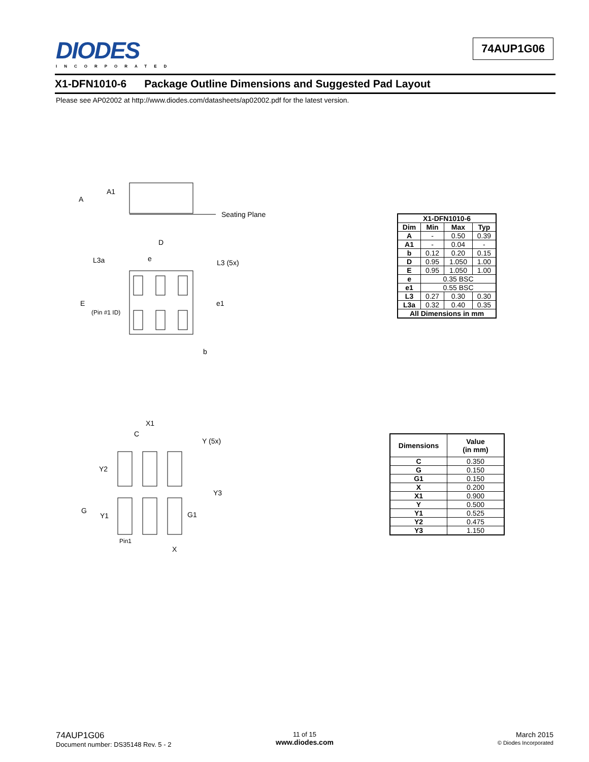DIODES
INCORPORATED
74AUP1G06
X1-DFN1010-6 Package Outline Dimensions and Suggested Pad Layout
Please see AP02002 at http://www.diodes.com/datasheets/ap02002.pdf for the latest version.
A1
A
Seating Plane
D
L3a
e
L3 (5x)
E
(Pin #1 ID)
e1
b
| X1-DFN1010-6 | | | |
| --- | --- | --- | --- |
| Dim | Min | Max | Typ |
| A | - | 0.50 | 0.39 |
| A1 | - | 0.04 | - |
| b | 0.12 | 0.20 | 0.15 |
| D | 0.95 | 1.050 | 1.00 |
| E | 0.95 | 1.050 | 1.00 |
| e | 0.35 BSC | | |
| e1 | 0.55 BSC | | |
| L3 | 0.27 | 0.30 | 0.30 |
| L3a | 0.32 | 0.40 | 0.35 |
| All Dimensions in mm | | | |
X1
C
Y (5x)
Y2
Y3
G
Y1
G1
Pin1
X
| Dimensions | Value (in mm) |
| --- | --- |
| C | 0.350 |
| G | 0.150 |
| G1 | 0.150 |
| X | 0.200 |
| X1 | 0.900 |
| Y | 0.500 |
| Y1 | 0.525 |
| Y2 | 0.475 |
| Y3 | 1.150 |
74AUP1G06
Document number: DS35148 Rev. 5 - 2
11 of 15
www.diodes.com
March 2015
© Diodes Incorporated